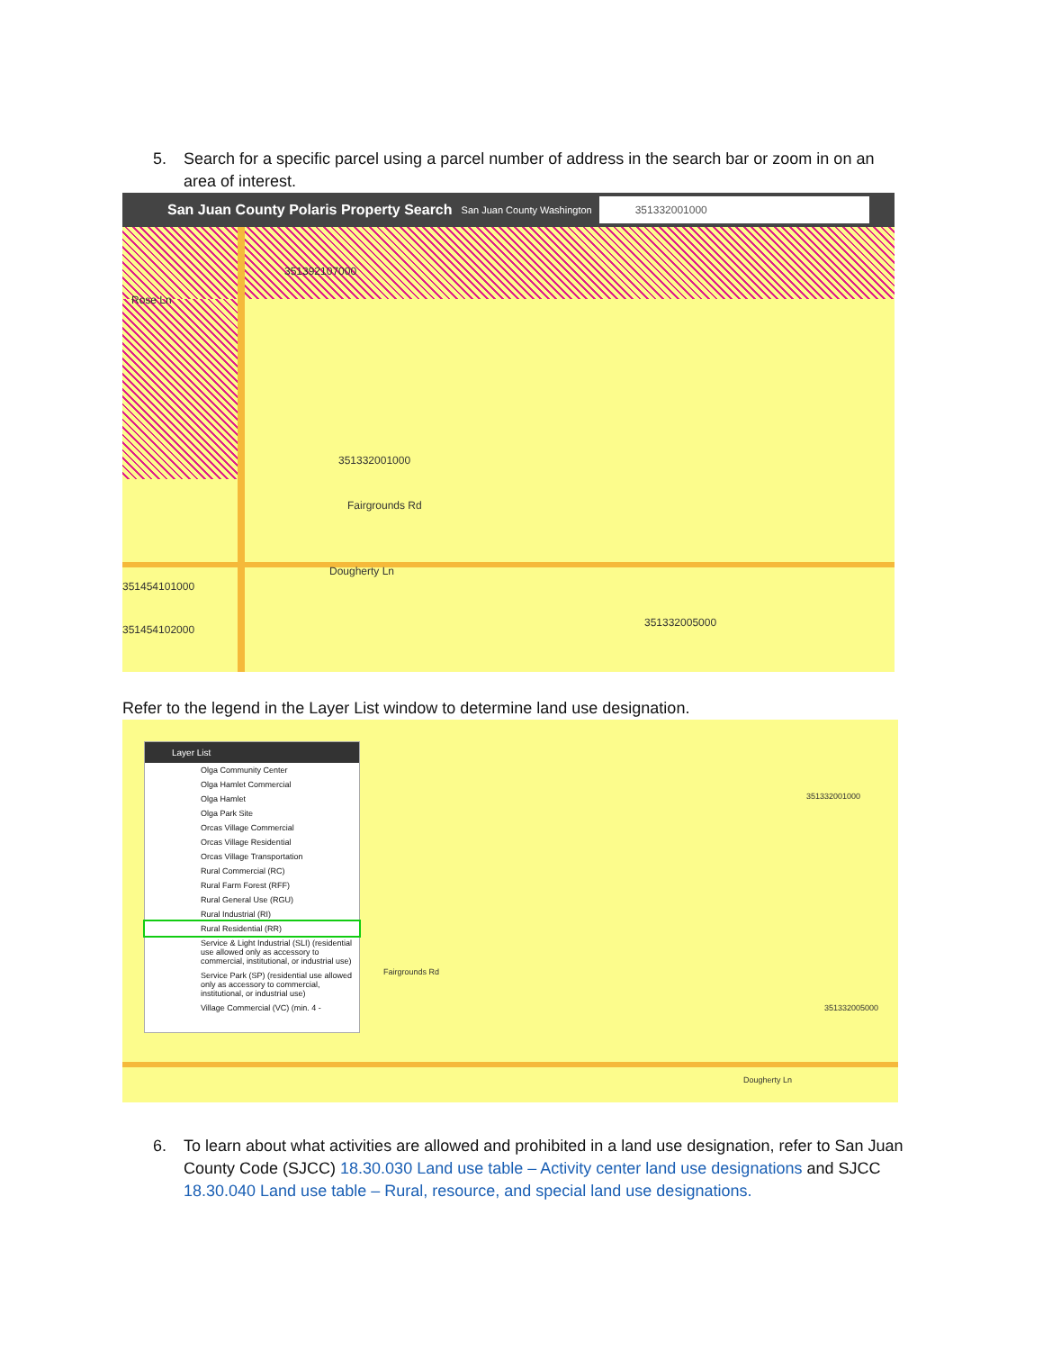5. Search for a specific parcel using a parcel number of address in the search bar or zoom in on an area of interest.
San Juan County Polaris Property Search San Juan County Washington 351332001000
351392107000
Rose Ln
351332001000
Fairgrounds Rd
Dougherty Ln
351332005000
351454101000
351454102000
Refer to the legend in the Layer List window to determine land use designation.
Fairgrounds Rd
351332001000
351332005000
Dougherty Ln
Layer List
Olga Community Center
Olga Hamlet Commercial
Olga Hamlet
Olga Park Site
Orcas Village Commercial
Orcas Village Residential
Orcas Village Transportation
Rural Commercial (RC)
Rural Farm Forest (RFF)
Rural General Use (RGU)
Rural Industrial (RI)
Rural Residential (RR)
Service & Light Industrial (SLI) (residential use allowed only as accessory to commercial, institutional, or industrial use)
Service Park (SP) (residential use allowed only as accessory to commercial, institutional, or industrial use)
Village Commercial (VC) (min. 4 -
6. To learn about what activities are allowed and prohibited in a land use designation, refer to San Juan County Code (SJCC) 18.30.030 Land use table – Activity center land use designations and SJCC 18.30.040 Land use table – Rural, resource, and special land use designations.